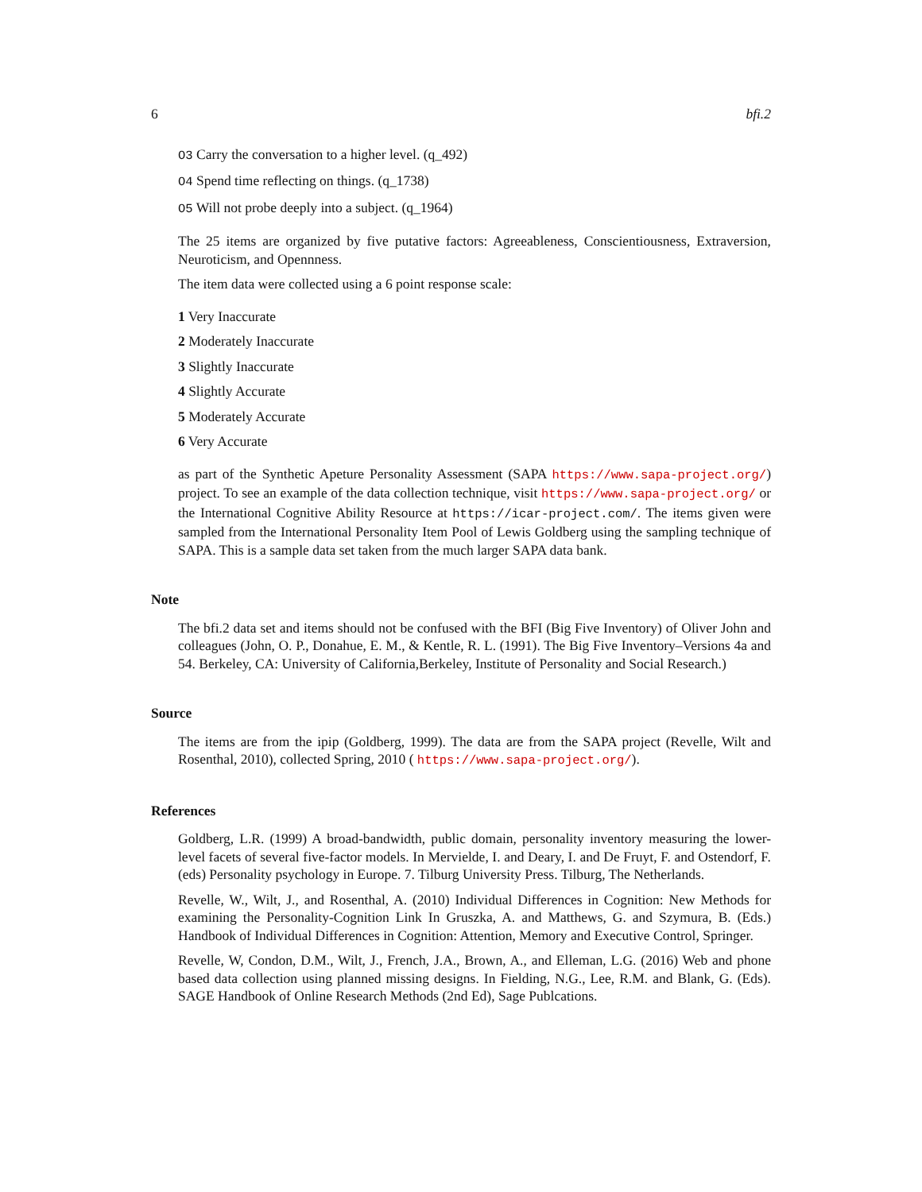6 bfi.2
O3 Carry the conversation to a higher level. (q_492)
O4 Spend time reflecting on things. (q_1738)
O5 Will not probe deeply into a subject. (q_1964)
The 25 items are organized by five putative factors: Agreeableness, Conscientiousness, Extraversion, Neuroticism, and Opennness.
The item data were collected using a 6 point response scale:
1 Very Inaccurate
2 Moderately Inaccurate
3 Slightly Inaccurate
4 Slightly Accurate
5 Moderately Accurate
6 Very Accurate
as part of the Synthetic Apeture Personality Assessment (SAPA https://www.sapa-project.org/) project. To see an example of the data collection technique, visit https://www.sapa-project.org/ or the International Cognitive Ability Resource at https://icar-project.com/. The items given were sampled from the International Personality Item Pool of Lewis Goldberg using the sampling technique of SAPA. This is a sample data set taken from the much larger SAPA data bank.
Note
The bfi.2 data set and items should not be confused with the BFI (Big Five Inventory) of Oliver John and colleagues (John, O. P., Donahue, E. M., & Kentle, R. L. (1991). The Big Five Inventory–Versions 4a and 54. Berkeley, CA: University of California,Berkeley, Institute of Personality and Social Research.)
Source
The items are from the ipip (Goldberg, 1999). The data are from the SAPA project (Revelle, Wilt and Rosenthal, 2010), collected Spring, 2010 ( https://www.sapa-project.org/).
References
Goldberg, L.R. (1999) A broad-bandwidth, public domain, personality inventory measuring the lower-level facets of several five-factor models. In Mervielde, I. and Deary, I. and De Fruyt, F. and Ostendorf, F. (eds) Personality psychology in Europe. 7. Tilburg University Press. Tilburg, The Netherlands.
Revelle, W., Wilt, J., and Rosenthal, A. (2010) Individual Differences in Cognition: New Methods for examining the Personality-Cognition Link In Gruszka, A. and Matthews, G. and Szymura, B. (Eds.) Handbook of Individual Differences in Cognition: Attention, Memory and Executive Control, Springer.
Revelle, W, Condon, D.M., Wilt, J., French, J.A., Brown, A., and Elleman, L.G. (2016) Web and phone based data collection using planned missing designs. In Fielding, N.G., Lee, R.M. and Blank, G. (Eds). SAGE Handbook of Online Research Methods (2nd Ed), Sage Publcations.